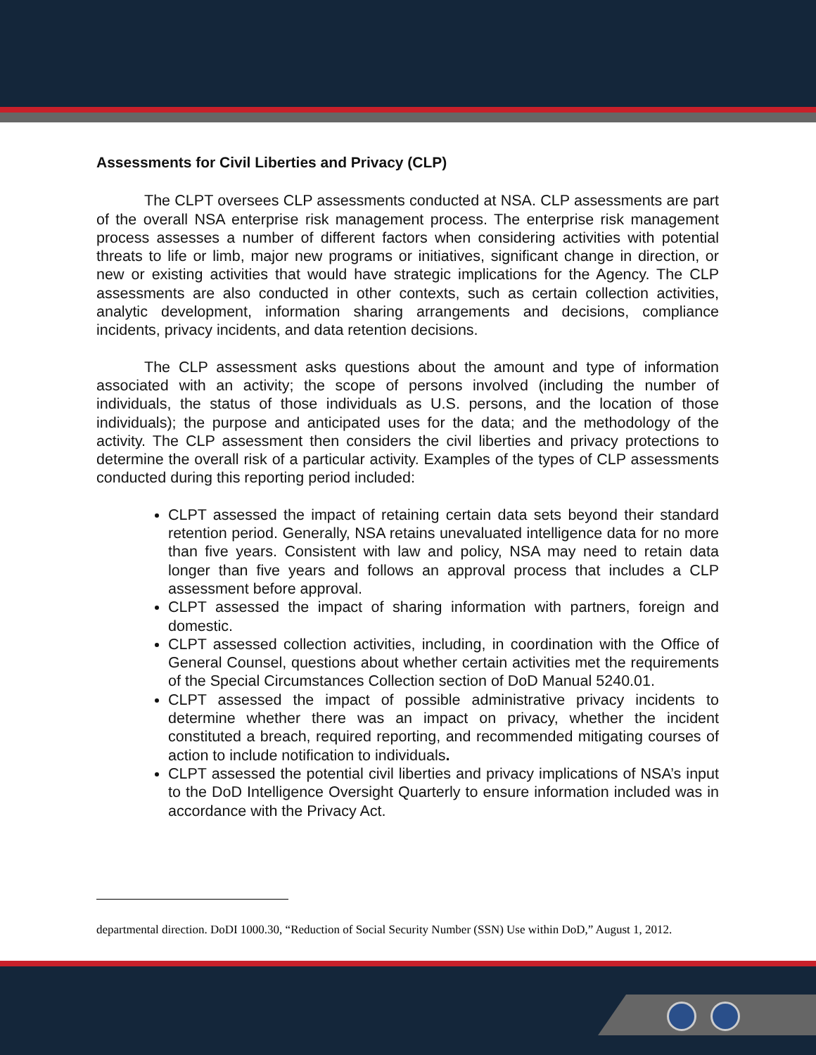Assessments for Civil Liberties and Privacy (CLP)
The CLPT oversees CLP assessments conducted at NSA. CLP assessments are part of the overall NSA enterprise risk management process. The enterprise risk management process assesses a number of different factors when considering activities with potential threats to life or limb, major new programs or initiatives, significant change in direction, or new or existing activities that would have strategic implications for the Agency. The CLP assessments are also conducted in other contexts, such as certain collection activities, analytic development, information sharing arrangements and decisions, compliance incidents, privacy incidents, and data retention decisions.
The CLP assessment asks questions about the amount and type of information associated with an activity; the scope of persons involved (including the number of individuals, the status of those individuals as U.S. persons, and the location of those individuals); the purpose and anticipated uses for the data; and the methodology of the activity. The CLP assessment then considers the civil liberties and privacy protections to determine the overall risk of a particular activity. Examples of the types of CLP assessments conducted during this reporting period included:
CLPT assessed the impact of retaining certain data sets beyond their standard retention period. Generally, NSA retains unevaluated intelligence data for no more than five years. Consistent with law and policy, NSA may need to retain data longer than five years and follows an approval process that includes a CLP assessment before approval.
CLPT assessed the impact of sharing information with partners, foreign and domestic.
CLPT assessed collection activities, including, in coordination with the Office of General Counsel, questions about whether certain activities met the requirements of the Special Circumstances Collection section of DoD Manual 5240.01.
CLPT assessed the impact of possible administrative privacy incidents to determine whether there was an impact on privacy, whether the incident constituted a breach, required reporting, and recommended mitigating courses of action to include notification to individuals.
CLPT assessed the potential civil liberties and privacy implications of NSA’s input to the DoD Intelligence Oversight Quarterly to ensure information included was in accordance with the Privacy Act.
departmental direction. DoDI 1000.30, “Reduction of Social Security Number (SSN) Use within DoD,” August 1, 2012.